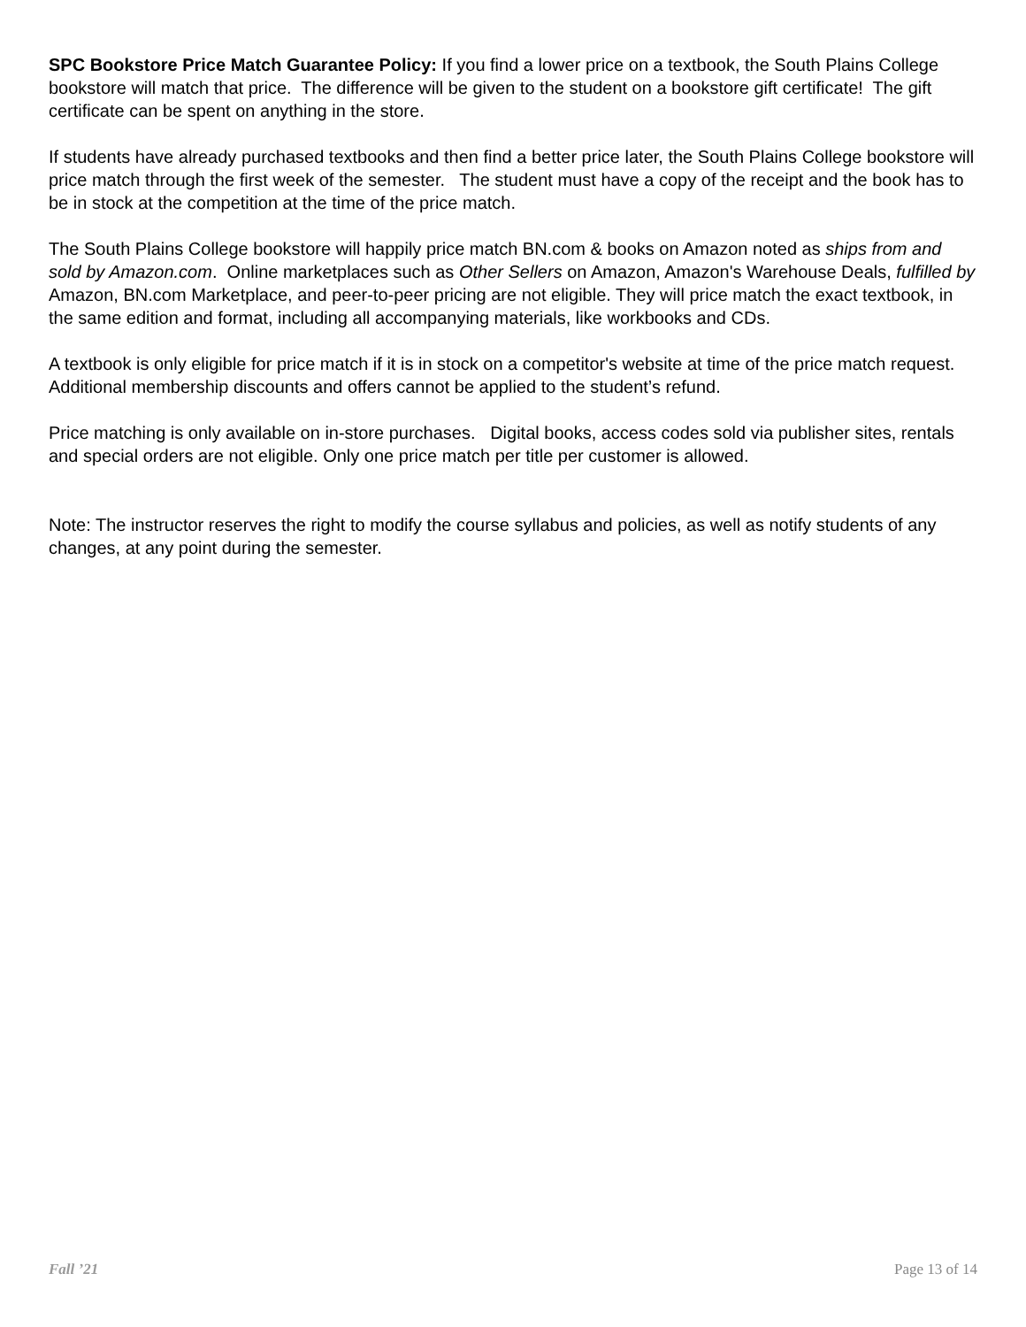SPC Bookstore Price Match Guarantee Policy: If you find a lower price on a textbook, the South Plains College bookstore will match that price. The difference will be given to the student on a bookstore gift certificate! The gift certificate can be spent on anything in the store.
If students have already purchased textbooks and then find a better price later, the South Plains College bookstore will price match through the first week of the semester. The student must have a copy of the receipt and the book has to be in stock at the competition at the time of the price match.
The South Plains College bookstore will happily price match BN.com & books on Amazon noted as ships from and sold by Amazon.com. Online marketplaces such as Other Sellers on Amazon, Amazon's Warehouse Deals, fulfilled by Amazon, BN.com Marketplace, and peer-to-peer pricing are not eligible. They will price match the exact textbook, in the same edition and format, including all accompanying materials, like workbooks and CDs.
A textbook is only eligible for price match if it is in stock on a competitor's website at time of the price match request. Additional membership discounts and offers cannot be applied to the student’s refund.
Price matching is only available on in-store purchases. Digital books, access codes sold via publisher sites, rentals and special orders are not eligible. Only one price match per title per customer is allowed.
Note: The instructor reserves the right to modify the course syllabus and policies, as well as notify students of any changes, at any point during the semester.
Fall ’21 Page 13 of 14